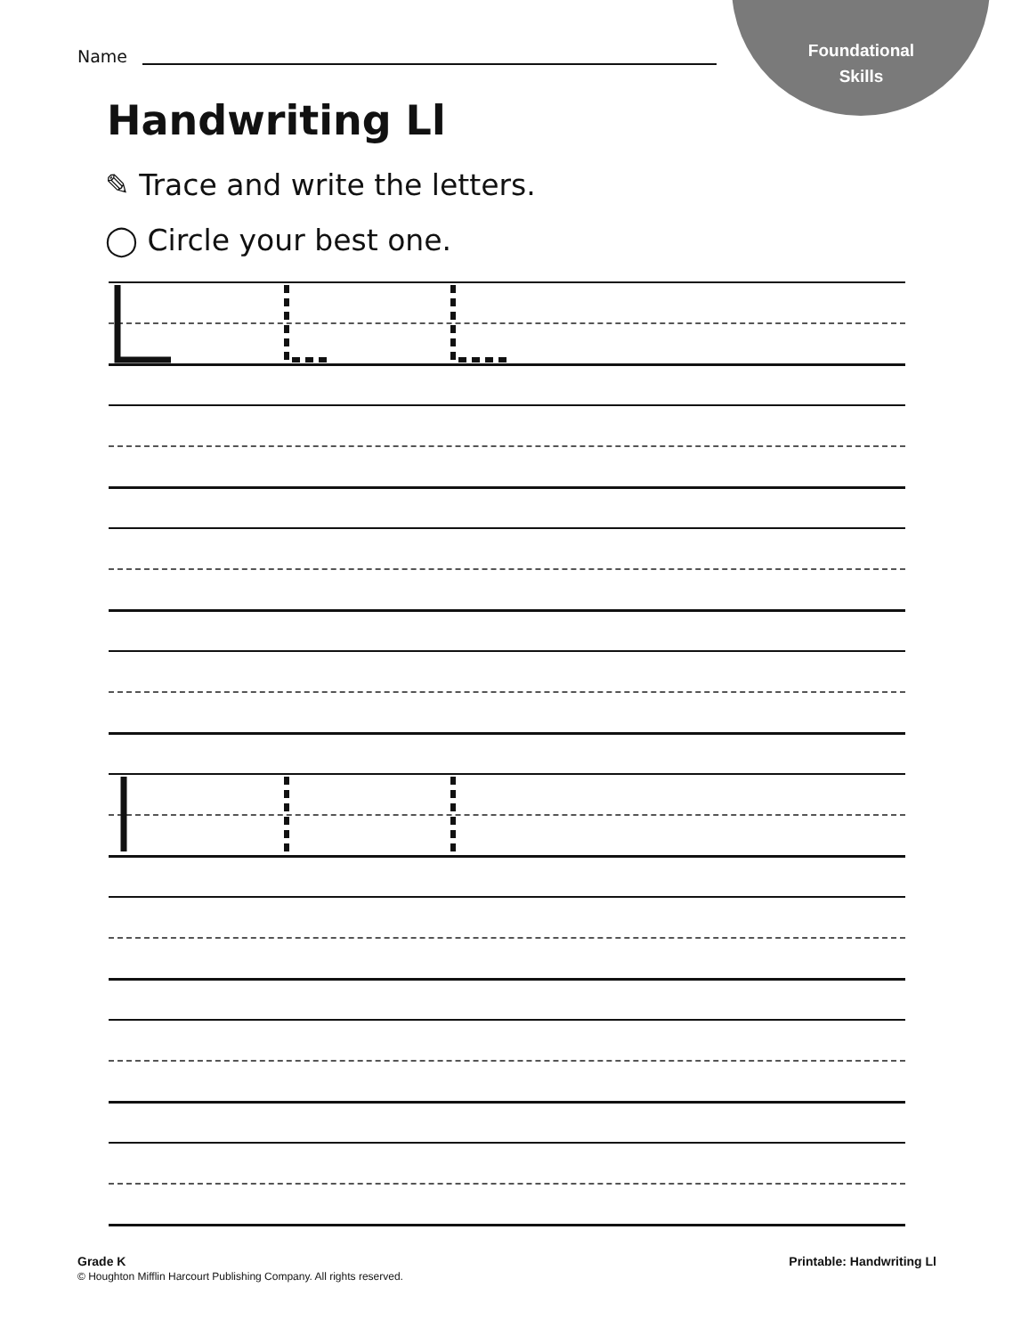Foundational
Skills
Name
Handwriting Ll
✎ Trace and write the letters.
◯ Circle your best one.
Grade K
© Houghton Mifflin Harcourt Publishing Company. All rights reserved.
Printable: Handwriting Ll